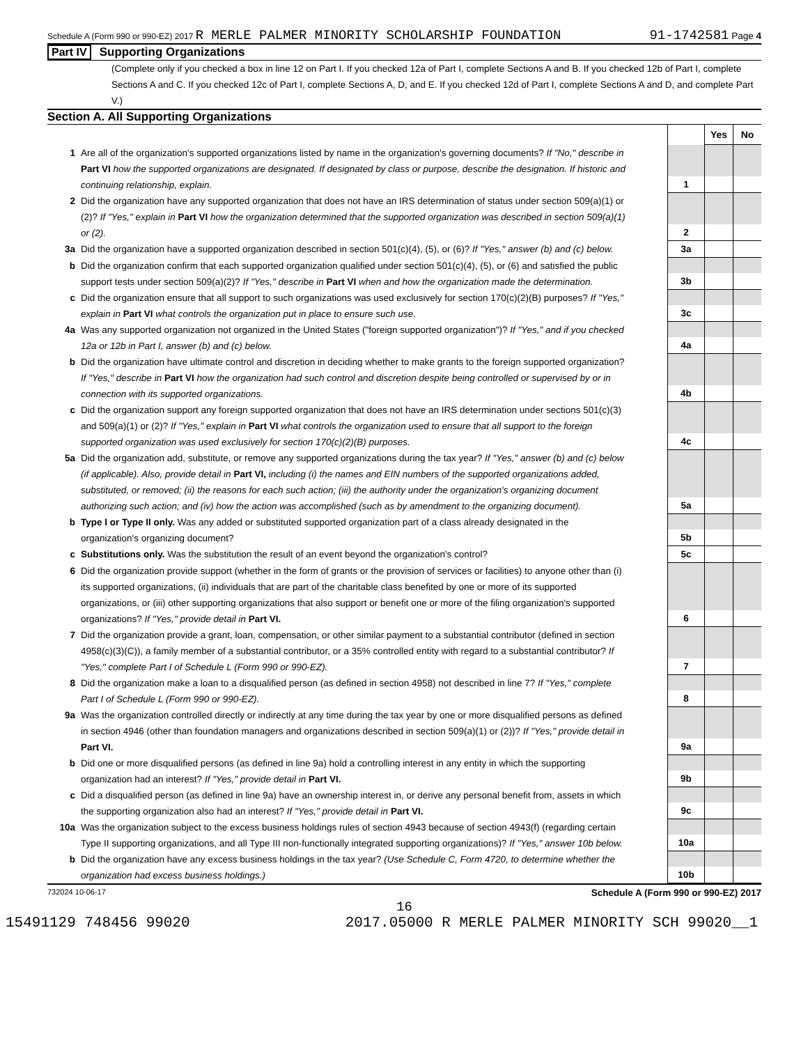Schedule A (Form 990 or 990-EZ) 2017 R MERLE PALMER MINORITY SCHOLARSHIP FOUNDATION 91-1742581 Page 4
Part IV Supporting Organizations
(Complete only if you checked a box in line 12 on Part I. If you checked 12a of Part I, complete Sections A and B. If you checked 12b of Part I, complete Sections A and C. If you checked 12c of Part I, complete Sections A, D, and E. If you checked 12d of Part I, complete Sections A and D, and complete Part V.)
Section A. All Supporting Organizations
| | | | Yes | No |
| 1 | Are all of the organization's supported organizations listed by name in the organization's governing documents? If "No," describe in Part VI how the supported organizations are designated. If designated by class or purpose, describe the designation. If historic and continuing relationship, explain. | 1 | | |
| 2 | Did the organization have any supported organization that does not have an IRS determination of status under section 509(a)(1) or (2)? If "Yes," explain in Part VI how the organization determined that the supported organization was described in section 509(a)(1) or (2). | 2 | | |
| 3a | Did the organization have a supported organization described in section 501(c)(4), (5), or (6)? If "Yes," answer (b) and (c) below. | 3a | | |
| b | Did the organization confirm that each supported organization qualified under section 501(c)(4), (5), or (6) and satisfied the public support tests under section 509(a)(2)? If "Yes," describe in Part VI when and how the organization made the determination. | 3b | | |
| c | Did the organization ensure that all support to such organizations was used exclusively for section 170(c)(2)(B) purposes? If "Yes," explain in Part VI what controls the organization put in place to ensure such use. | 3c | | |
| 4a | Was any supported organization not organized in the United States ("foreign supported organization")? If "Yes," and if you checked 12a or 12b in Part I, answer (b) and (c) below. | 4a | | |
| b | Did the organization have ultimate control and discretion in deciding whether to make grants to the foreign supported organization? If "Yes," describe in Part VI how the organization had such control and discretion despite being controlled or supervised by or in connection with its supported organizations. | 4b | | |
| c | Did the organization support any foreign supported organization that does not have an IRS determination under sections 501(c)(3) and 509(a)(1) or (2)? If "Yes," explain in Part VI what controls the organization used to ensure that all support to the foreign supported organization was used exclusively for section 170(c)(2)(B) purposes. | 4c | | |
| 5a | Did the organization add, substitute, or remove any supported organizations during the tax year? If "Yes," answer (b) and (c) below (if applicable). Also, provide detail in Part VI, including (i) the names and EIN numbers of the supported organizations added, substituted, or removed; (ii) the reasons for each such action; (iii) the authority under the organization's organizing document authorizing such action; and (iv) how the action was accomplished (such as by amendment to the organizing document). | 5a | | |
| b | Type I or Type II only. Was any added or substituted supported organization part of a class already designated in the organization's organizing document? | 5b | | |
| c | Substitutions only. Was the substitution the result of an event beyond the organization's control? | 5c | | |
| 6 | Did the organization provide support (whether in the form of grants or the provision of services or facilities) to anyone other than (i) its supported organizations, (ii) individuals that are part of the charitable class benefited by one or more of its supported organizations, or (iii) other supporting organizations that also support or benefit one or more of the filing organization's supported organizations? If "Yes," provide detail in Part VI. | 6 | | |
| 7 | Did the organization provide a grant, loan, compensation, or other similar payment to a substantial contributor (defined in section 4958(c)(3)(C)), a family member of a substantial contributor, or a 35% controlled entity with regard to a substantial contributor? If "Yes," complete Part I of Schedule L (Form 990 or 990-EZ). | 7 | | |
| 8 | Did the organization make a loan to a disqualified person (as defined in section 4958) not described in line 7? If "Yes," complete Part I of Schedule L (Form 990 or 990-EZ). | 8 | | |
| 9a | Was the organization controlled directly or indirectly at any time during the tax year by one or more disqualified persons as defined in section 4946 (other than foundation managers and organizations described in section 509(a)(1) or (2))? If "Yes," provide detail in Part VI. | 9a | | |
| b | Did one or more disqualified persons (as defined in line 9a) hold a controlling interest in any entity in which the supporting organization had an interest? If "Yes," provide detail in Part VI. | 9b | | |
| c | Did a disqualified person (as defined in line 9a) have an ownership interest in, or derive any personal benefit from, assets in which the supporting organization also had an interest? If "Yes," provide detail in Part VI. | 9c | | |
| 10a | Was the organization subject to the excess business holdings rules of section 4943 because of section 4943(f) (regarding certain Type II supporting organizations, and all Type III non-functionally integrated supporting organizations)? If "Yes," answer 10b below. | 10a | | |
| b | Did the organization have any excess business holdings in the tax year? (Use Schedule C, Form 4720, to determine whether the organization had excess business holdings.) | 10b | | |
732024 10-06-17 Schedule A (Form 990 or 990-EZ) 2017
16
15491129 748456 99020 2017.05000 R MERLE PALMER MINORITY SCH 99020__1